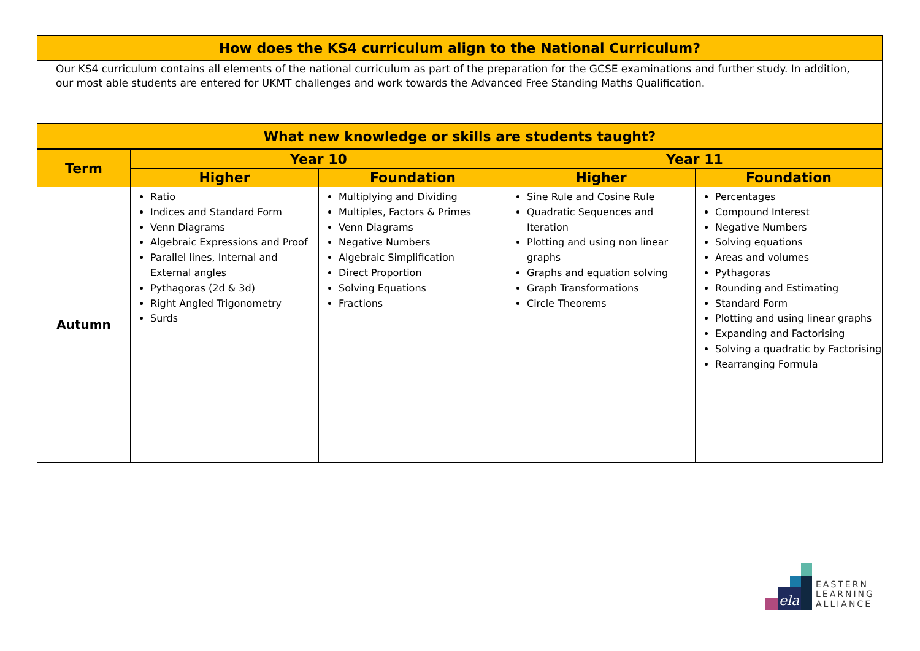| How does the KS4 curriculum align to the National Curriculum? |
| Our KS4 curriculum contains all elements of the national curriculum as part of the preparation for the GCSE examinations and further study. In addition, our most able students are entered for UKMT challenges and work towards the Advanced Free Standing Maths Qualification. |
| What new knowledge or skills are students taught? |
| Term | Year 10 | | Year 11 | |
| --- | --- | --- | --- | --- |
| | Higher | Foundation | Higher | Foundation |
| Autumn | Ratio Indices and Standard Form Venn Diagrams Algebraic Expressions and Proof Parallel lines, Internal and External angles Pythagoras (2d & 3d) Right Angled Trigonometry Surds | Multiplying and Dividing Multiples, Factors & Primes Venn Diagrams Negative Numbers Algebraic Simplification Direct Proportion Solving Equations Fractions | Sine Rule and Cosine Rule Quadratic Sequences and Iteration Plotting and using non linear graphs Graphs and equation solving Graph Transformations Circle Theorems | Percentages Compound Interest Negative Numbers Solving equations Areas and volumes Pythagoras Rounding and Estimating Standard Form Plotting and using linear graphs Expanding and Factorising Solving a quadratic by Factorising Rearranging Formula |
ela
EASTERN
LEARNING
ALLIANCE